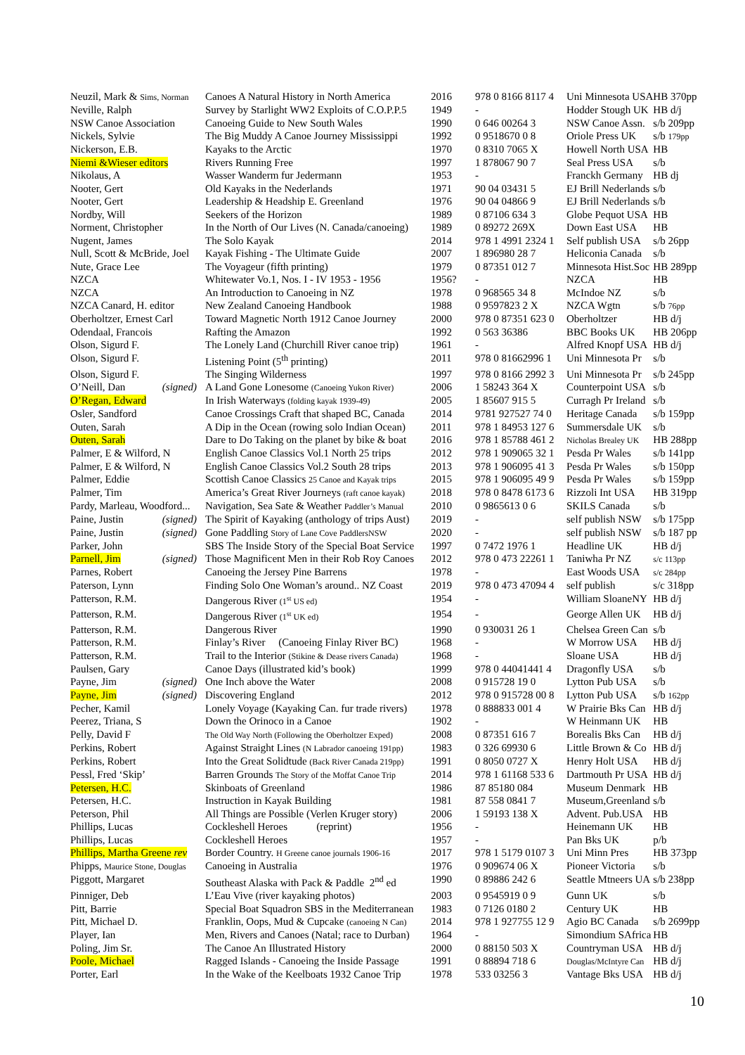| Neuzil, Mark & Sims, Norman | Canoes A Natural History in North America | 2016 | 978 0 8166 8117 4 | Uni Minnesota USA | HB 370pp |
| Neville, Ralph | Survey by Starlight WW2 Exploits of C.O.P.P.5 | 1949 | - | Hodder Stough UK | HB d/j |
| NSW Canoe Association | Canoeing Guide to New South Wales | 1990 | 0 646 00264 3 | NSW Canoe Assn. | s/b 209pp |
| Nickels, Sylvie | The Big Muddy A Canoe Journey Mississippi | 1992 | 0 9518670 0 8 | Oriole Press UK | s/b 179pp |
| Nickerson, E.B. | Kayaks to the Arctic | 1970 | 0 8310 7065 X | Howell North USA | HB |
| Niemi &Wieser editors | Rivers Running Free | 1997 | 1 878067 90 7 | Seal Press USA | s/b |
| Nikolaus, A | Wasser Wanderm fur Jedermann | 1953 | - | Franckh Germany | HB dj |
| Nooter, Gert | Old Kayaks in the Nederlands | 1971 | 90 04 03431 5 | EJ Brill Nederlands | s/b |
| Nooter, Gert | Leadership & Headship E. Greenland | 1976 | 90 04 04866 9 | EJ Brill Nederlands | s/b |
| Nordby, Will | Seekers of the Horizon | 1989 | 0 87106 634 3 | Globe Pequot USA | HB |
| Norment, Christopher | In the North of Our Lives (N. Canada/canoeing) | 1989 | 0 89272 269X | Down East USA | HB |
| Nugent, James | The Solo Kayak | 2014 | 978 1 4991 2324 1 | Self publish USA | s/b 26pp |
| Null, Scott & McBride, Joel | Kayak Fishing - The Ultimate Guide | 2007 | 1 896980 28 7 | Heliconia Canada | s/b |
| Nute, Grace Lee | The Voyageur (fifth printing) | 1979 | 0 87351 012 7 | Minnesota Hist.Soc | HB 289pp |
| NZCA | Whitewater Vo.1, Nos. I - IV 1953 - 1956 | 1956? | - | NZCA | HB |
| NZCA | An Introduction to Canoeing in NZ | 1978 | 0 968565 34 8 | McIndoe NZ | s/b |
| NZCA Canard, H. editor | New Zealand Canoeing Handbook | 1988 | 0 9597823 2 X | NZCA Wgtn | s/b 76pp |
| Oberholtzer, Ernest Carl | Toward Magnetic North 1912 Canoe Journey | 2000 | 978 0 87351 623 0 | Oberholtzer | HB d/j |
| Odendaal, Francois | Rafting the Amazon | 1992 | 0 563 36386 | BBC Books UK | HB 206pp |
| Olson, Sigurd F. | The Lonely Land (Churchill River canoe trip) | 1961 | - | Alfred Knopf USA | HB d/j |
| Olson, Sigurd F. | Listening Point (5<sup>th</sup> printing) | 2011 | 978 0 81662996 1 | Uni Minnesota Pr | s/b |
| Olson, Sigurd F. | The Singing Wilderness | 1997 | 978 0 8166 2992 3 | Uni Minnesota Pr | s/b 245pp |
| O’Neill, Dan (signed) | A Land Gone Lonesome (Canoeing Yukon River) | 2006 | 1 58243 364 X | Counterpoint USA | s/b |
| O’Regan, Edward | In Irish Waterways (folding kayak 1939-49) | 2005 | 1 85607 915 5 | Curragh Pr Ireland | s/b |
| Osler, Sandford | Canoe Crossings Craft that shaped BC, Canada | 2014 | 9781 927527 74 0 | Heritage Canada | s/b 159pp |
| Outen, Sarah | A Dip in the Ocean (rowing solo Indian Ocean) | 2011 | 978 1 84953 127 6 | Summersdale UK | s/b |
| Outen, Sarah | Dare to Do Taking on the planet by bike & boat | 2016 | 978 1 85788 461 2 | Nicholas Brealey UK | HB 288pp |
| Palmer, E & Wilford, N | English Canoe Classics Vol.1 North 25 trips | 2012 | 978 1 909065 32 1 | Pesda Pr Wales | s/b 141pp |
| Palmer, E & Wilford, N | English Canoe Classics Vol.2 South 28 trips | 2013 | 978 1 906095 41 3 | Pesda Pr Wales | s/b 150pp |
| Palmer, Eddie | Scottish Canoe Classics 25 Canoe and Kayak trips | 2015 | 978 1 906095 49 9 | Pesda Pr Wales | s/b 159pp |
| Palmer, Tim | America’s Great River Journeys (raft canoe kayak) | 2018 | 978 0 8478 6173 6 | Rizzoli Int USA | HB 319pp |
| Pardy, Marleau, Woodford... | Navigation, Sea Sate & Weather Paddler’s Manual | 2010 | 0 9865613 0 6 | SKILS Canada | s/b |
| Paine, Justin (signed) | The Spirit of Kayaking (anthology of trips Aust) | 2019 | - | self publish NSW | s/b 175pp |
| Paine, Justin (signed) | Gone Paddling Story of Lane Cove PaddlersNSW | 2020 | - | self publish NSW | s/b 187 pp |
| Parker, John | SBS The Inside Story of the Special Boat Service | 1997 | 0 7472 1976 1 | Headline UK | HB d/j |
| Parnell, Jim (signed) | Those Magnificent Men in their Rob Roy Canoes | 2012 | 978 0 473 22261 1 | Taniwha Pr NZ | s/c 113pp |
| Parnes, Robert | Canoeing the Jersey Pine Barrens | 1978 | - | East Woods USA | s/c 284pp |
| Paterson, Lynn | Finding Solo One Woman’s around.. NZ Coast | 2019 | 978 0 473 47094 4 | self publish | s/c 318pp |
| Patterson, R.M. | Dangerous River (1<sup>st</sup> US ed) | 1954 | - | William SloaneNY | HB d/j |
| Patterson, R.M. | Dangerous River (1<sup>st</sup> UK ed) | 1954 | - | George Allen UK | HB d/j |
| Patterson, R.M. | Dangerous River | 1990 | 0 930031 26 1 | Chelsea Green Can | s/b |
| Patterson, R.M. | Finlay’s River (Canoeing Finlay River BC) | 1968 | - | W Morrow USA | HB d/j |
| Patterson, R.M. | Trail to the Interior (Stikine & Dease rivers Canada) | 1968 | - | Sloane USA | HB d/j |
| Paulsen, Gary | Canoe Days (illustrated kid’s book) | 1999 | 978 0 44041441 4 | Dragonfly USA | s/b |
| Payne, Jim (signed) | One Inch above the Water | 2008 | 0 915728 19 0 | Lytton Pub USA | s/b |
| Payne, Jim (signed) | Discovering England | 2012 | 978 0 915728 00 8 | Lytton Pub USA | s/b 162pp |
| Pecher, Kamil | Lonely Voyage (Kayaking Can. fur trade rivers) | 1978 | 0 888833 001 4 | W Prairie Bks Can | HB d/j |
| Peerez, Triana, S | Down the Orinoco in a Canoe | 1902 | - | W Heinmann UK | HB |
| Pelly, David F | The Old Way North (Following the Oberholtzer Exped) | 2008 | 0 87351 616 7 | Borealis Bks Can | HB d/j |
| Perkins, Robert | Against Straight Lines (N Labrador canoeing 191pp) | 1983 | 0 326 69930 6 | Little Brown & Co | HB d/j |
| Perkins, Robert | Into the Great Solidtude (Back River Canada 219pp) | 1991 | 0 8050 0727 X | Henry Holt USA | HB d/j |
| Pessl, Fred ‘Skip’ | Barren Grounds The Story of the Moffat Canoe Trip | 2014 | 978 1 61168 533 6 | Dartmouth Pr USA | HB d/j |
| Petersen, H.C. | Skinboats of Greenland | 1986 | 87 85180 084 | Museum Denmark | HB |
| Petersen, H.C. | Instruction in Kayak Building | 1981 | 87 558 0841 7 | Museum,Greenland | s/b |
| Peterson, Phil | All Things are Possible (Verlen Kruger story) | 2006 | 1 59193 138 X | Advent. Pub.USA | HB |
| Phillips, Lucas | Cockleshell Heroes (reprint) | 1956 | - | Heinemann UK | HB |
| Phillips, Lucas | Cockleshell Heroes | 1957 | - | Pan Bks UK | p/b |
| Phillips, Martha Greene rev | Border Country. H Greene canoe journals 1906-16 | 2017 | 978 1 5179 0107 3 | Uni Minn Pres | HB 373pp |
| Phipps, Maurice Stone, Douglas | Canoeing in Australia | 1976 | 0 909674 06 X | Pioneer Victoria | s/b |
| Piggott, Margaret | Southeast Alaska with Pack & Paddle 2<sup>nd</sup> ed | 1990 | 0 89886 242 6 | Seattle Mtneers UA | s/b 238pp |
| Pinniger, Deb | L’Eau Vive (river kayaking photos) | 2003 | 0 9545919 0 9 | Gunn UK | s/b |
| Pitt, Barrie | Special Boat Squadron SBS in the Mediterranean | 1983 | 0 7126 0180 2 | Century UK | HB |
| Pitt, Michael D. | Franklin, Oops, Mud & Cupcake (canoeing N Can) | 2014 | 978 1 927755 12 9 | Agio BC Canada | s/b 2699pp |
| Player, Ian | Men, Rivers and Canoes (Natal; race to Durban) | 1964 | - | Simondium SAfrica | HB |
| Poling, Jim Sr. | The Canoe An Illustrated History | 2000 | 0 88150 503 X | Countryman USA | HB d/j |
| Poole, Michael | Ragged Islands - Canoeing the Inside Passage | 1991 | 0 88894 718 6 | Douglas/McIntyre Can | HB d/j |
| Porter, Earl | In the Wake of the Keelboats 1932 Canoe Trip | 1978 | 533 03256 3 | Vantage Bks USA | HB d/j |
10